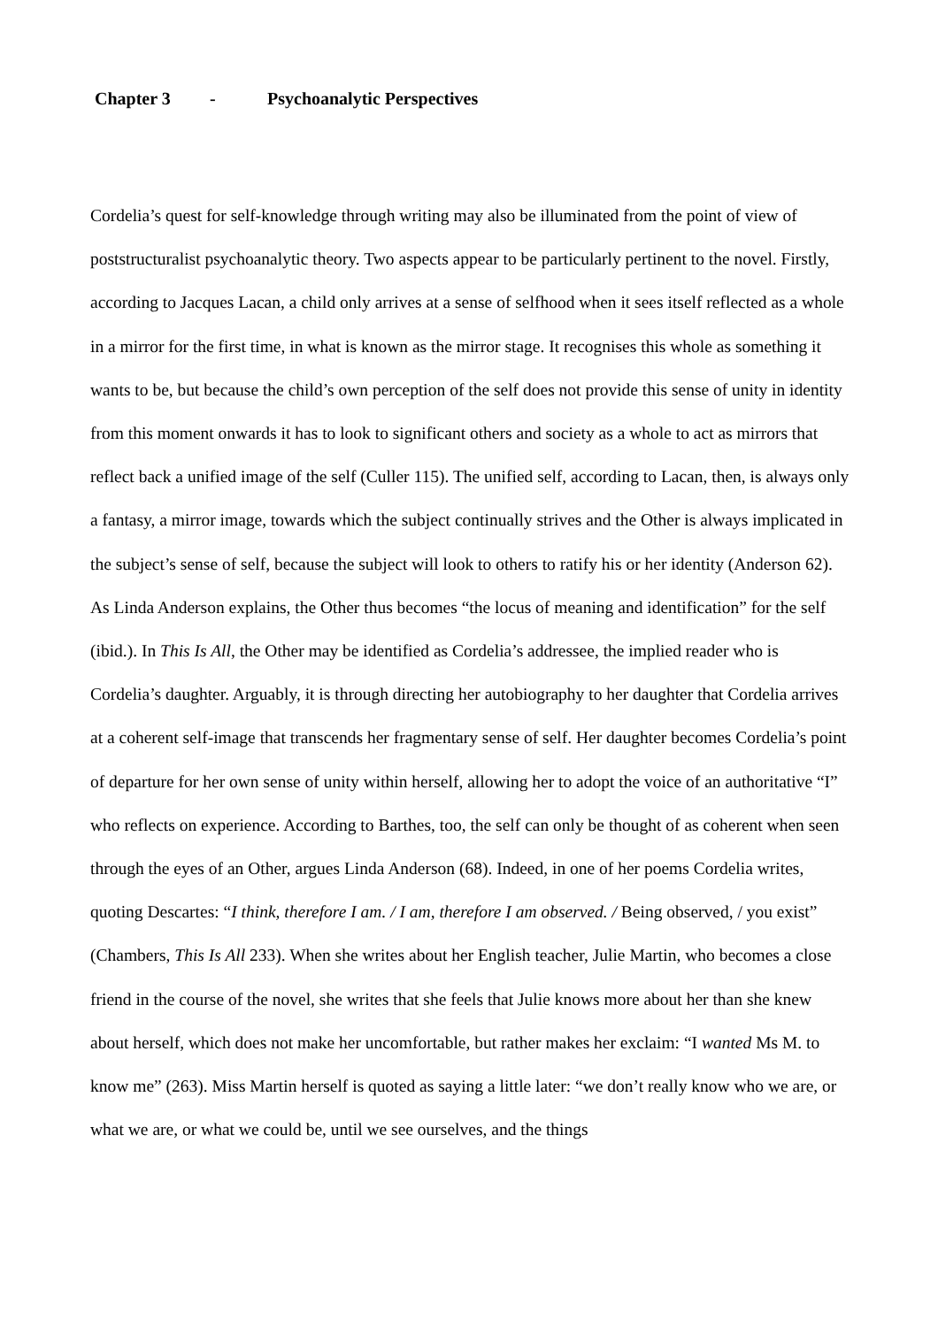Chapter 3 - Psychoanalytic Perspectives
Cordelia’s quest for self-knowledge through writing may also be illuminated from the point of view of poststructuralist psychoanalytic theory. Two aspects appear to be particularly pertinent to the novel. Firstly, according to Jacques Lacan, a child only arrives at a sense of selfhood when it sees itself reflected as a whole in a mirror for the first time, in what is known as the mirror stage. It recognises this whole as something it wants to be, but because the child’s own perception of the self does not provide this sense of unity in identity from this moment onwards it has to look to significant others and society as a whole to act as mirrors that reflect back a unified image of the self (Culler 115). The unified self, according to Lacan, then, is always only a fantasy, a mirror image, towards which the subject continually strives and the Other is always implicated in the subject’s sense of self, because the subject will look to others to ratify his or her identity (Anderson 62). As Linda Anderson explains, the Other thus becomes “the locus of meaning and identification” for the self (ibid.). In This Is All, the Other may be identified as Cordelia’s addressee, the implied reader who is Cordelia’s daughter. Arguably, it is through directing her autobiography to her daughter that Cordelia arrives at a coherent self-image that transcends her fragmentary sense of self. Her daughter becomes Cordelia’s point of departure for her own sense of unity within herself, allowing her to adopt the voice of an authoritative “I” who reflects on experience. According to Barthes, too, the self can only be thought of as coherent when seen through the eyes of an Other, argues Linda Anderson (68). Indeed, in one of her poems Cordelia writes, quoting Descartes: “I think, therefore I am. / I am, therefore I am observed. / Being observed, / you exist” (Chambers, This Is All 233). When she writes about her English teacher, Julie Martin, who becomes a close friend in the course of the novel, she writes that she feels that Julie knows more about her than she knew about herself, which does not make her uncomfortable, but rather makes her exclaim: “I wanted Ms M. to know me” (263). Miss Martin herself is quoted as saying a little later: “we don’t really know who we are, or what we are, or what we could be, until we see ourselves, and the things